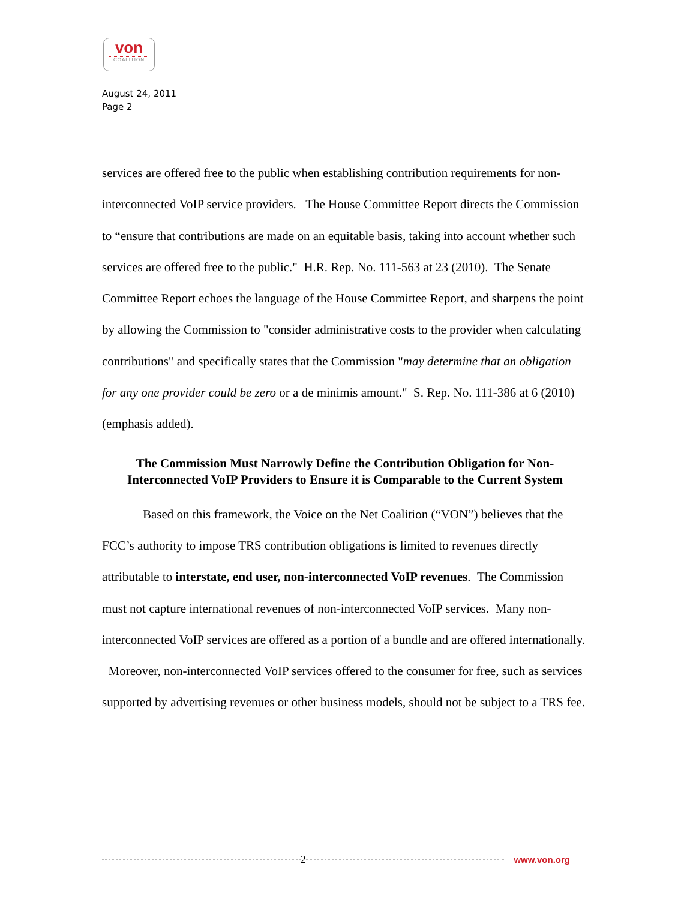von
COALITION
August 24, 2011
Page 2
services are offered free to the public when establishing contribution requirements for non-interconnected VoIP service providers. The House Committee Report directs the Commission to “ensure that contributions are made on an equitable basis, taking into account whether such services are offered free to the public." H.R. Rep. No. 111-563 at 23 (2010). The Senate Committee Report echoes the language of the House Committee Report, and sharpens the point by allowing the Commission to "consider administrative costs to the provider when calculating contributions" and specifically states that the Commission "may determine that an obligation for any one provider could be zero or a de minimis amount." S. Rep. No. 111-386 at 6 (2010)(emphasis added).
The Commission Must Narrowly Define the Contribution Obligation for Non-Interconnected VoIP Providers to Ensure it is Comparable to the Current System
Based on this framework, the Voice on the Net Coalition (“VON”) believes that the FCC’s authority to impose TRS contribution obligations is limited to revenues directly attributable to interstate, end user, non-interconnected VoIP revenues. The Commission must not capture international revenues of non-interconnected VoIP services. Many non-interconnected VoIP services are offered as a portion of a bundle and are offered internationally. Moreover, non-interconnected VoIP services offered to the consumer for free, such as services supported by advertising revenues or other business models, should not be subject to a TRS fee.
2
www.von.org